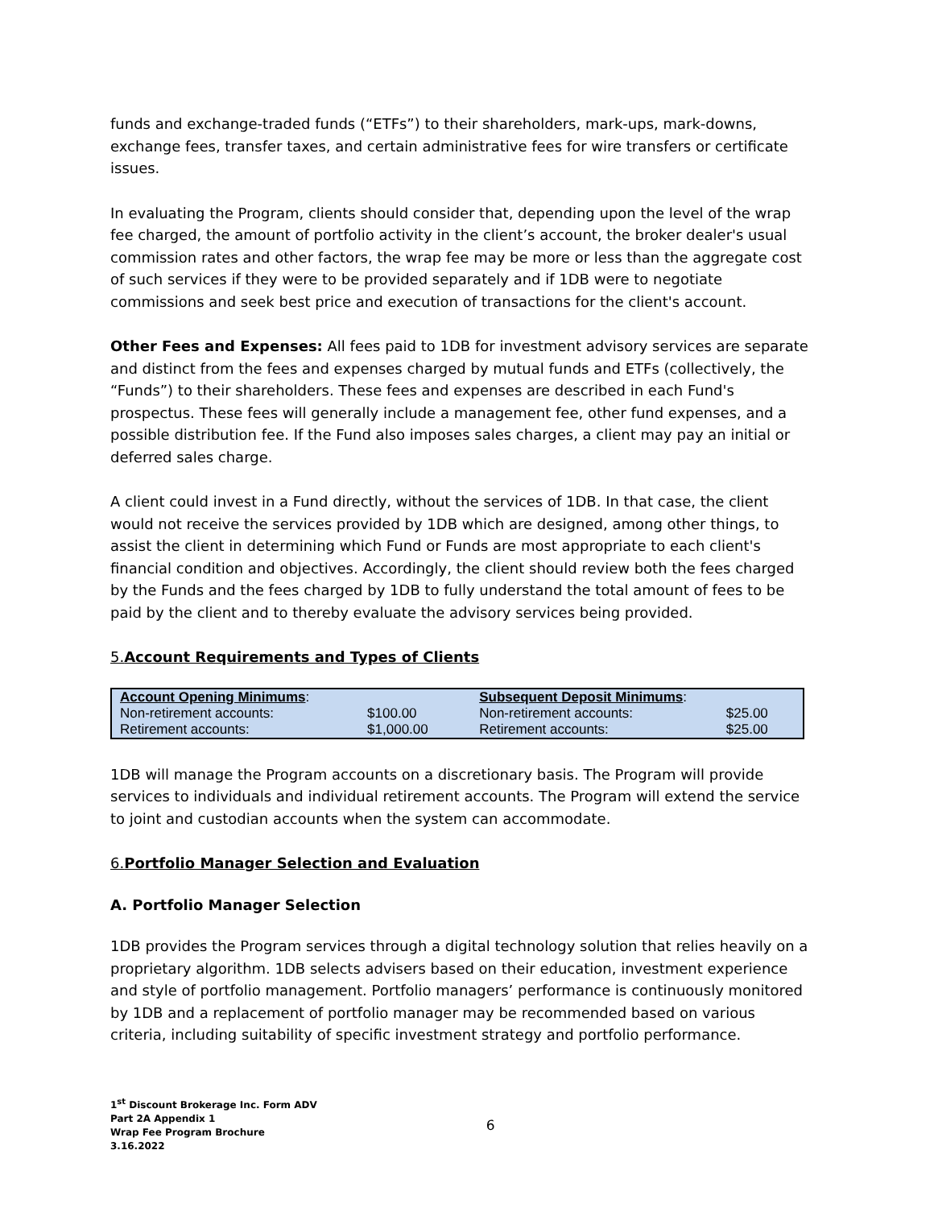funds and exchange-traded funds (“ETFs”) to their shareholders, mark-ups, mark-downs, exchange fees, transfer taxes, and certain administrative fees for wire transfers or certificate issues.
In evaluating the Program, clients should consider that, depending upon the level of the wrap fee charged, the amount of portfolio activity in the client’s account, the broker dealer's usual commission rates and other factors, the wrap fee may be more or less than the aggregate cost of such services if they were to be provided separately and if 1DB were to negotiate commissions and seek best price and execution of transactions for the client's account.
Other Fees and Expenses: All fees paid to 1DB for investment advisory services are separate and distinct from the fees and expenses charged by mutual funds and ETFs (collectively, the “Funds”) to their shareholders. These fees and expenses are described in each Fund's prospectus. These fees will generally include a management fee, other fund expenses, and a possible distribution fee. If the Fund also imposes sales charges, a client may pay an initial or deferred sales charge.
A client could invest in a Fund directly, without the services of 1DB. In that case, the client would not receive the services provided by 1DB which are designed, among other things, to assist the client in determining which Fund or Funds are most appropriate to each client's financial condition and objectives. Accordingly, the client should review both the fees charged by the Funds and the fees charged by 1DB to fully understand the total amount of fees to be paid by the client and to thereby evaluate the advisory services being provided.
5.Account Requirements and Types of Clients
| Account Opening Minimums : | | Subsequent Deposit Minimums : | |
| Non-retirement accounts: | $100.00 | Non-retirement accounts: | $25.00 |
| Retirement accounts: | $1,000.00 | Retirement accounts: | $25.00 |
1DB will manage the Program accounts on a discretionary basis. The Program will provide services to individuals and individual retirement accounts. The Program will extend the service to joint and custodian accounts when the system can accommodate.
6.Portfolio Manager Selection and Evaluation
A. Portfolio Manager Selection
1DB provides the Program services through a digital technology solution that relies heavily on a proprietary algorithm. 1DB selects advisers based on their education, investment experience and style of portfolio management. Portfolio managers’ performance is continuously monitored by 1DB and a replacement of portfolio manager may be recommended based on various criteria, including suitability of specific investment strategy and portfolio performance.
1<sup>st</sup> Discount Brokerage Inc. Form ADV
Part 2A Appendix 1
Wrap Fee Program Brochure
3.16.2022
6